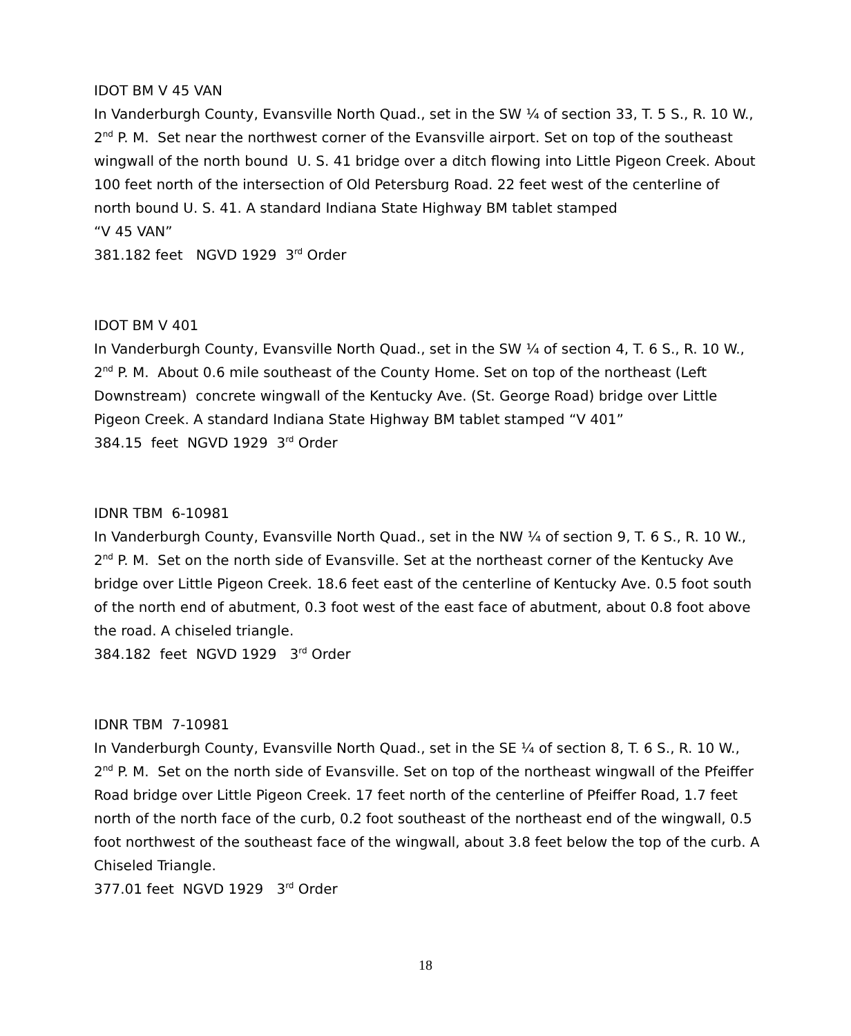IDOT BM V 45 VAN
In Vanderburgh County, Evansville North Quad., set in the SW ¼ of section 33, T. 5 S., R. 10 W., 2<sup>nd</sup> P. M. Set near the northwest corner of the Evansville airport. Set on top of the southeast wingwall of the north bound U. S. 41 bridge over a ditch flowing into Little Pigeon Creek. About 100 feet north of the intersection of Old Petersburg Road. 22 feet west of the centerline of north bound U. S. 41. A standard Indiana State Highway BM tablet stamped
“V 45 VAN”
381.182 feet NGVD 1929 3<sup>rd</sup> Order
IDOT BM V 401
In Vanderburgh County, Evansville North Quad., set in the SW ¼ of section 4, T. 6 S., R. 10 W., 2<sup>nd</sup> P. M. About 0.6 mile southeast of the County Home. Set on top of the northeast (Left Downstream) concrete wingwall of the Kentucky Ave. (St. George Road) bridge over Little Pigeon Creek. A standard Indiana State Highway BM tablet stamped “V 401”
384.15 feet NGVD 1929 3<sup>rd</sup> Order
IDNR TBM 6-10981
In Vanderburgh County, Evansville North Quad., set in the NW ¼ of section 9, T. 6 S., R. 10 W., 2<sup>nd</sup> P. M. Set on the north side of Evansville. Set at the northeast corner of the Kentucky Ave bridge over Little Pigeon Creek. 18.6 feet east of the centerline of Kentucky Ave. 0.5 foot south of the north end of abutment, 0.3 foot west of the east face of abutment, about 0.8 foot above the road. A chiseled triangle.
384.182 feet NGVD 1929 3<sup>rd</sup> Order
IDNR TBM 7-10981
In Vanderburgh County, Evansville North Quad., set in the SE ¼ of section 8, T. 6 S., R. 10 W., 2<sup>nd</sup> P. M. Set on the north side of Evansville. Set on top of the northeast wingwall of the Pfeiffer Road bridge over Little Pigeon Creek. 17 feet north of the centerline of Pfeiffer Road, 1.7 feet north of the north face of the curb, 0.2 foot southeast of the northeast end of the wingwall, 0.5 foot northwest of the southeast face of the wingwall, about 3.8 feet below the top of the curb. A Chiseled Triangle.
377.01 feet NGVD 1929 3<sup>rd</sup> Order
18